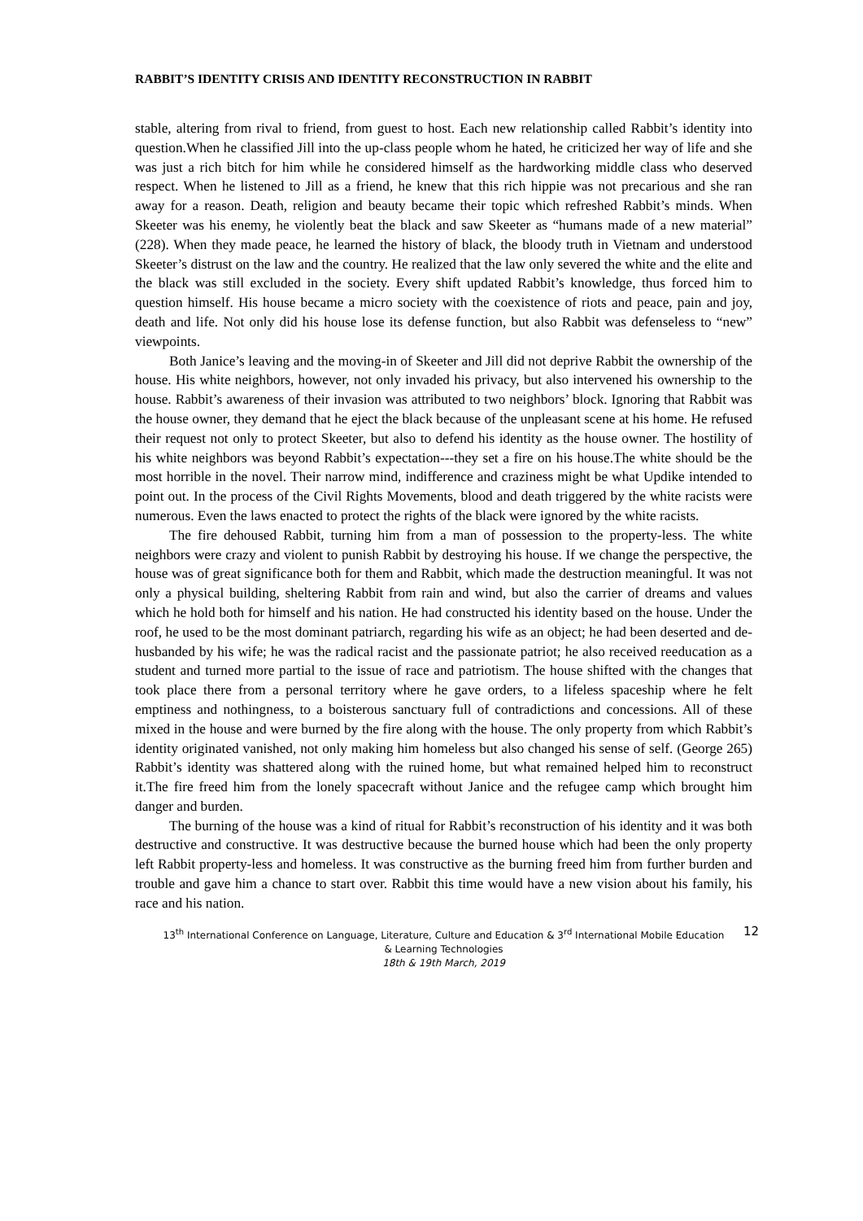RABBIT’S IDENTITY CRISIS AND IDENTITY RECONSTRUCTION IN RABBIT
stable, altering from rival to friend, from guest to host. Each new relationship called Rabbit’s identity into question.When he classified Jill into the up-class people whom he hated, he criticized her way of life and she was just a rich bitch for him while he considered himself as the hardworking middle class who deserved respect. When he listened to Jill as a friend, he knew that this rich hippie was not precarious and she ran away for a reason. Death, religion and beauty became their topic which refreshed Rabbit’s minds. When Skeeter was his enemy, he violently beat the black and saw Skeeter as “humans made of a new material” (228). When they made peace, he learned the history of black, the bloody truth in Vietnam and understood Skeeter’s distrust on the law and the country. He realized that the law only severed the white and the elite and the black was still excluded in the society. Every shift updated Rabbit’s knowledge, thus forced him to question himself. His house became a micro society with the coexistence of riots and peace, pain and joy, death and life. Not only did his house lose its defense function, but also Rabbit was defenseless to “new” viewpoints.
Both Janice’s leaving and the moving-in of Skeeter and Jill did not deprive Rabbit the ownership of the house. His white neighbors, however, not only invaded his privacy, but also intervened his ownership to the house. Rabbit’s awareness of their invasion was attributed to two neighbors’ block. Ignoring that Rabbit was the house owner, they demand that he eject the black because of the unpleasant scene at his home. He refused their request not only to protect Skeeter, but also to defend his identity as the house owner. The hostility of his white neighbors was beyond Rabbit’s expectation---they set a fire on his house.The white should be the most horrible in the novel. Their narrow mind, indifference and craziness might be what Updike intended to point out. In the process of the Civil Rights Movements, blood and death triggered by the white racists were numerous. Even the laws enacted to protect the rights of the black were ignored by the white racists.
The fire dehoused Rabbit, turning him from a man of possession to the property-less. The white neighbors were crazy and violent to punish Rabbit by destroying his house. If we change the perspective, the house was of great significance both for them and Rabbit, which made the destruction meaningful. It was not only a physical building, sheltering Rabbit from rain and wind, but also the carrier of dreams and values which he hold both for himself and his nation. He had constructed his identity based on the house. Under the roof, he used to be the most dominant patriarch, regarding his wife as an object; he had been deserted and de-husbanded by his wife; he was the radical racist and the passionate patriot; he also received reeducation as a student and turned more partial to the issue of race and patriotism. The house shifted with the changes that took place there from a personal territory where he gave orders, to a lifeless spaceship where he felt emptiness and nothingness, to a boisterous sanctuary full of contradictions and concessions. All of these mixed in the house and were burned by the fire along with the house. The only property from which Rabbit’s identity originated vanished, not only making him homeless but also changed his sense of self. (George 265) Rabbit’s identity was shattered along with the ruined home, but what remained helped him to reconstruct it.The fire freed him from the lonely spacecraft without Janice and the refugee camp which brought him danger and burden.
The burning of the house was a kind of ritual for Rabbit’s reconstruction of his identity and it was both destructive and constructive. It was destructive because the burned house which had been the only property left Rabbit property-less and homeless. It was constructive as the burning freed him from further burden and trouble and gave him a chance to start over. Rabbit this time would have a new vision about his family, his race and his nation.
13<sup>th</sup> International Conference on Language, Literature, Culture and Education & 3<sup>rd</sup> International Mobile Education
& Learning Technologies
18th & 19th March, 2019
12